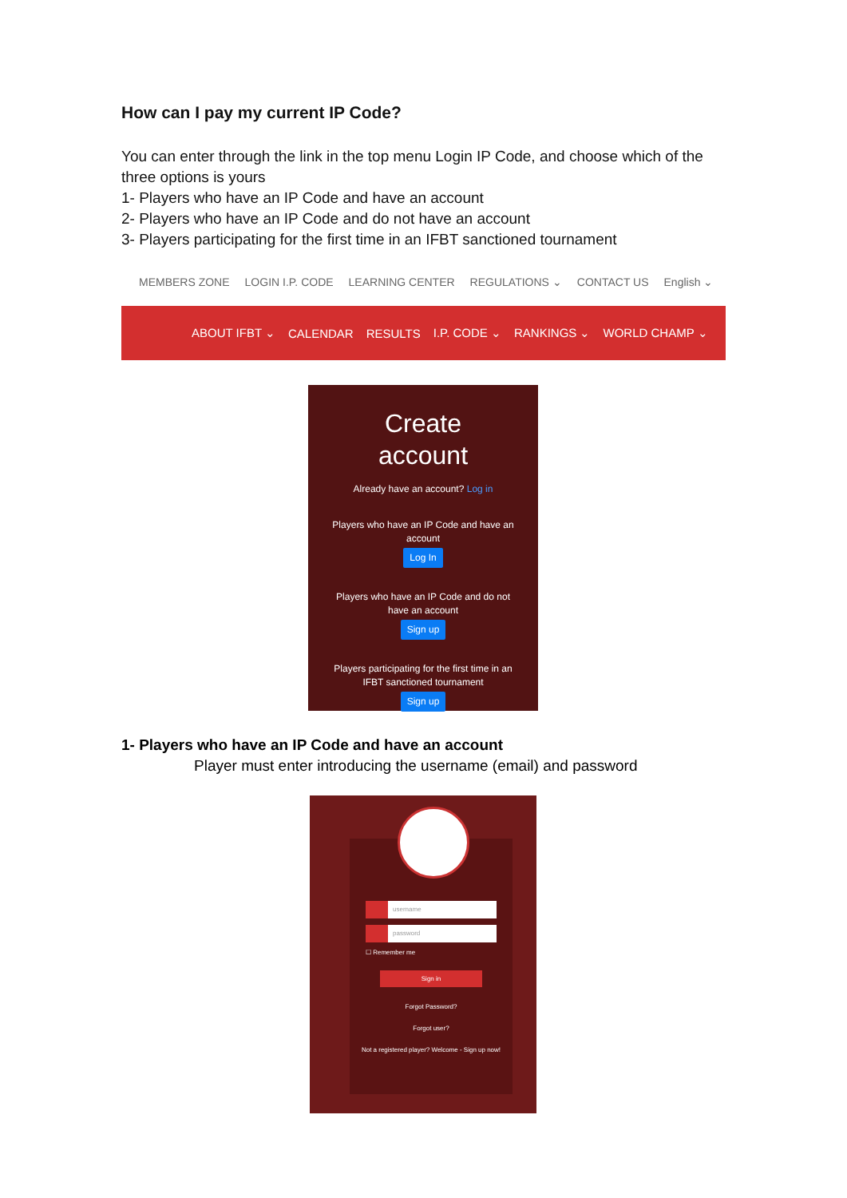How can I pay my current IP Code?
You can enter through the link in the top menu Login IP Code, and choose which of the three options is yours
1- Players who have an IP Code and have an account
2- Players who have an IP Code and do not have an account
3- Players participating for the first time in an IFBT sanctioned tournament
MEMBERS ZONE LOGIN I.P. CODE LEARNING CENTER REGULATIONS ⌄ CONTACT US English ⌄
ABOUT IFBT ⌄ CALENDAR RESULTS I.P. CODE ⌄ RANKINGS ⌄ WORLD CHAMP ⌄
Create
account
Already have an account? Log in
Players who have an IP Code and have an account
Log In
Players who have an IP Code and do not have an account
Sign up
Players participating for the first time in an IFBT sanctioned tournament
Sign up
1- Players who have an IP Code and have an account
Player must enter introducing the username (email) and password
username
password
☐ Remember me
Sign in
Forgot Password?
Forgot user?
Not a registered player? Welcome - Sign up now!